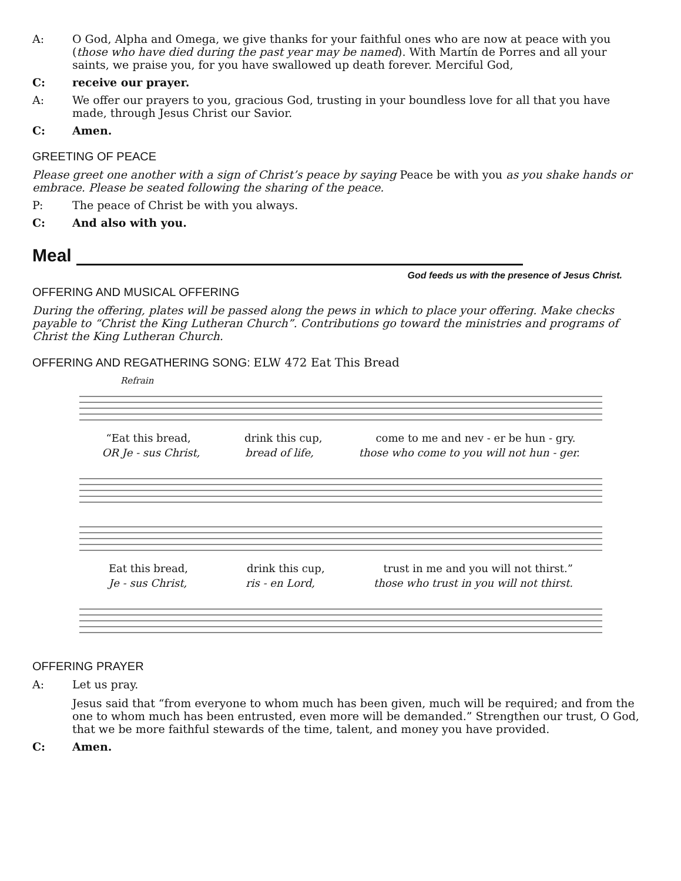A: O God, Alpha and Omega, we give thanks for your faithful ones who are now at peace with you (those who have died during the past year may be named). With Martín de Porres and all your saints, we praise you, for you have swallowed up death forever. Merciful God,
C: receive our prayer.
A: We offer our prayers to you, gracious God, trusting in your boundless love for all that you have made, through Jesus Christ our Savior.
C: Amen.
GREETING OF PEACE
Please greet one another with a sign of Christ’s peace by saying Peace be with you as you shake hands or embrace. Please be seated following the sharing of the peace.
P: The peace of Christ be with you always.
C: And also with you.
Meal
God feeds us with the presence of Jesus Christ.
OFFERING AND MUSICAL OFFERING
During the offering, plates will be passed along the pews in which to place your offering. Make checks payable to “Christ the King Lutheran Church”. Contributions go toward the ministries and programs of Christ the King Lutheran Church.
OFFERING AND REGATHERING SONG: ELW 472 Eat This Bread
Refrain
“Eat this bread, drink this cup, come to me and nev - er be hun - gry.
OR Je - sus Christ, bread of life, those who come to you will not hun - ger.
Eat this bread, drink this cup, trust in me and you will not thirst.”
Je - sus Christ, ris - en Lord, those who trust in you will not thirst.
OFFERING PRAYER
A: Let us pray.
Jesus said that “from everyone to whom much has been given, much will be required; and from the one to whom much has been entrusted, even more will be demanded.” Strengthen our trust, O God, that we be more faithful stewards of the time, talent, and money you have provided.
C: Amen.